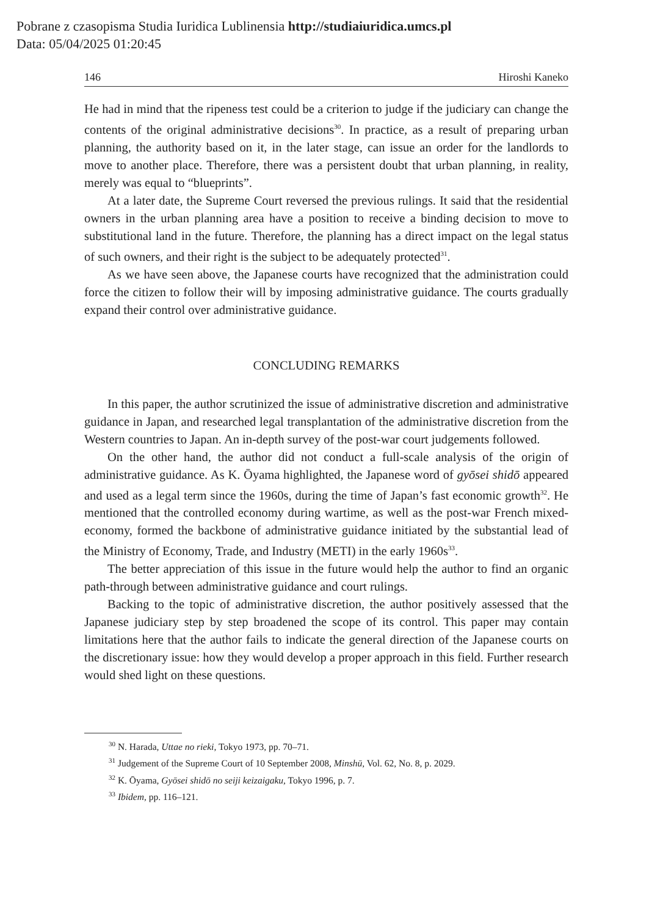Pobrane z czasopisma Studia Iuridica Lublinensia http://studiaiuridica.umcs.pl
Data: 05/04/2025 01:20:45
146 Hiroshi Kaneko
He had in mind that the ripeness test could be a criterion to judge if the judiciary can change the contents of the original administrative decisions<sup>30</sup>. In practice, as a result of preparing urban planning, the authority based on it, in the later stage, can issue an order for the landlords to move to another place. Therefore, there was a persistent doubt that urban planning, in reality, merely was equal to “blueprints”.
At a later date, the Supreme Court reversed the previous rulings. It said that the residential owners in the urban planning area have a position to receive a binding decision to move to substitutional land in the future. Therefore, the planning has a direct impact on the legal status of such owners, and their right is the subject to be adequately protected<sup>31</sup>.
As we have seen above, the Japanese courts have recognized that the administration could force the citizen to follow their will by imposing administrative guidance. The courts gradually expand their control over administrative guidance.
CONCLUDING REMARKS
In this paper, the author scrutinized the issue of administrative discretion and administrative guidance in Japan, and researched legal transplantation of the administrative discretion from the Western countries to Japan. An in-depth survey of the post-war court judgements followed.
On the other hand, the author did not conduct a full-scale analysis of the origin of administrative guidance. As K. Ōyama highlighted, the Japanese word of gyōsei shidō appeared and used as a legal term since the 1960s, during the time of Japan’s fast economic growth<sup>32</sup>. He mentioned that the controlled economy during wartime, as well as the post-war French mixed-economy, formed the backbone of administrative guidance initiated by the substantial lead of the Ministry of Economy, Trade, and Industry (METI) in the early 1960s<sup>33</sup>.
The better appreciation of this issue in the future would help the author to find an organic path-through between administrative guidance and court rulings.
Backing to the topic of administrative discretion, the author positively assessed that the Japanese judiciary step by step broadened the scope of its control. This paper may contain limitations here that the author fails to indicate the general direction of the Japanese courts on the discretionary issue: how they would develop a proper approach in this field. Further research would shed light on these questions.
<sup>30</sup> N. Harada, Uttae no rieki, Tokyo 1973, pp. 70–71.
<sup>31</sup> Judgement of the Supreme Court of 10 September 2008, Minshū, Vol. 62, No. 8, p. 2029.
<sup>32</sup> K. Ōyama, Gyōsei shidō no seiji keizaigaku, Tokyo 1996, p. 7.
<sup>33</sup> Ibidem, pp. 116–121.